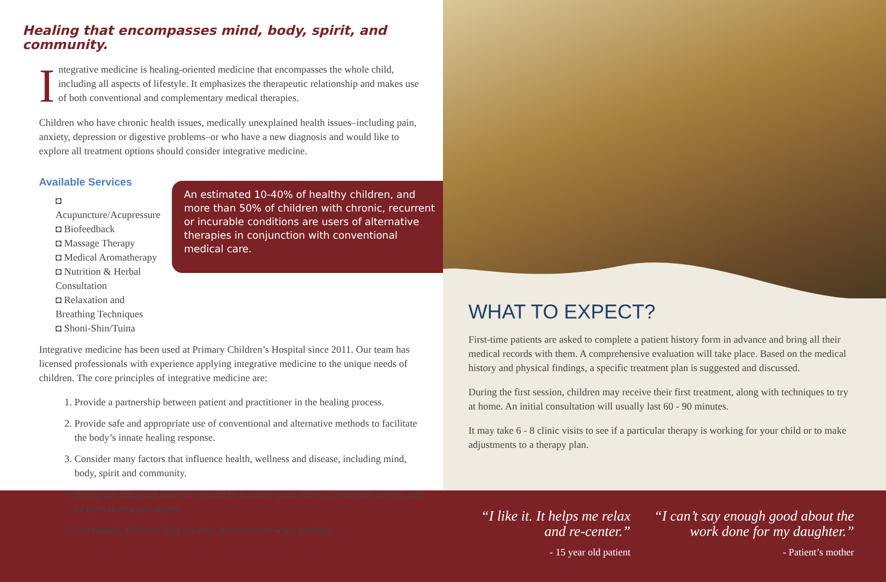Healing that encompasses mind, body, spirit, and community.
Integrative medicine is healing-oriented medicine that encompasses the whole child, including all aspects of lifestyle. It emphasizes the therapeutic relationship and makes use of both conventional and complementary medical therapies.
Children who have chronic health issues, medically unexplained health issues–including pain, anxiety, depression or digestive problems–or who have a new diagnosis and would like to explore all treatment options should consider integrative medicine.
Available Services
◘ Acupuncture/Acupressure
◘ Biofeedback
◘ Massage Therapy
◘ Medical Aromatherapy
◘ Nutrition & Herbal Consultation
◘ Relaxation and Breathing Techniques
◘ Shoni-Shin/Tuina
An estimated 10-40% of healthy children, and more than 50% of children with chronic, recurrent or incurable conditions are users of alternative therapies in conjunction with conventional medical care.
Integrative medicine has been used at Primary Children’s Hospital since 2011. Our team has licensed professionals with experience applying integrative medicine to the unique needs of children. The core principles of integrative medicine are:
1. Provide a partnership between patient and practitioner in the healing process.
2. Provide safe and appropriate use of conventional and alternative methods to facilitate the body’s innate healing response.
3. Consider many factors that influence health, wellness and disease, including mind, body, spirit and community.
4. Recognize that good medicine should be based in good science, be inquiry driven, and be open to new paradigms.
5. Use natural, effective, less invasive interventions when possible.
WHAT TO EXPECT?
First-time patients are asked to complete a patient history form in advance and bring all their medical records with them. A comprehensive evaluation will take place. Based on the medical history and physical findings, a specific treatment plan is suggested and discussed.
During the first session, children may receive their first treatment, along with techniques to try at home. An initial consultation will usually last 60 - 90 minutes.
It may take 6 - 8 clinic visits to see if a particular therapy is working for your child or to make adjustments to a therapy plan.
“I like it. It helps me relax
and re-center.”
- 15 year old patient
“I can’t say enough good about the
work done for my daughter.”
- Patient’s mother